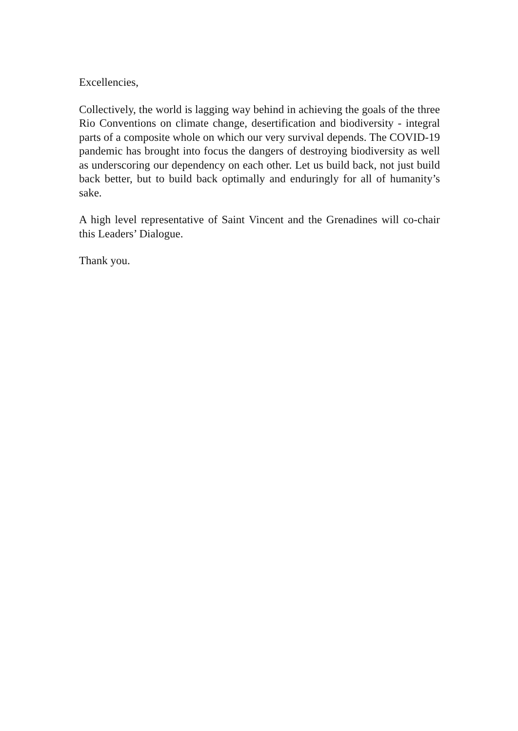Excellencies,
Collectively, the world is lagging way behind in achieving the goals of the three Rio Conventions on climate change, desertification and biodiversity - integral parts of a composite whole on which our very survival depends. The COVID-19 pandemic has brought into focus the dangers of destroying biodiversity as well as underscoring our dependency on each other. Let us build back, not just build back better, but to build back optimally and enduringly for all of humanity’s sake.
A high level representative of Saint Vincent and the Grenadines will co-chair this Leaders’ Dialogue.
Thank you.